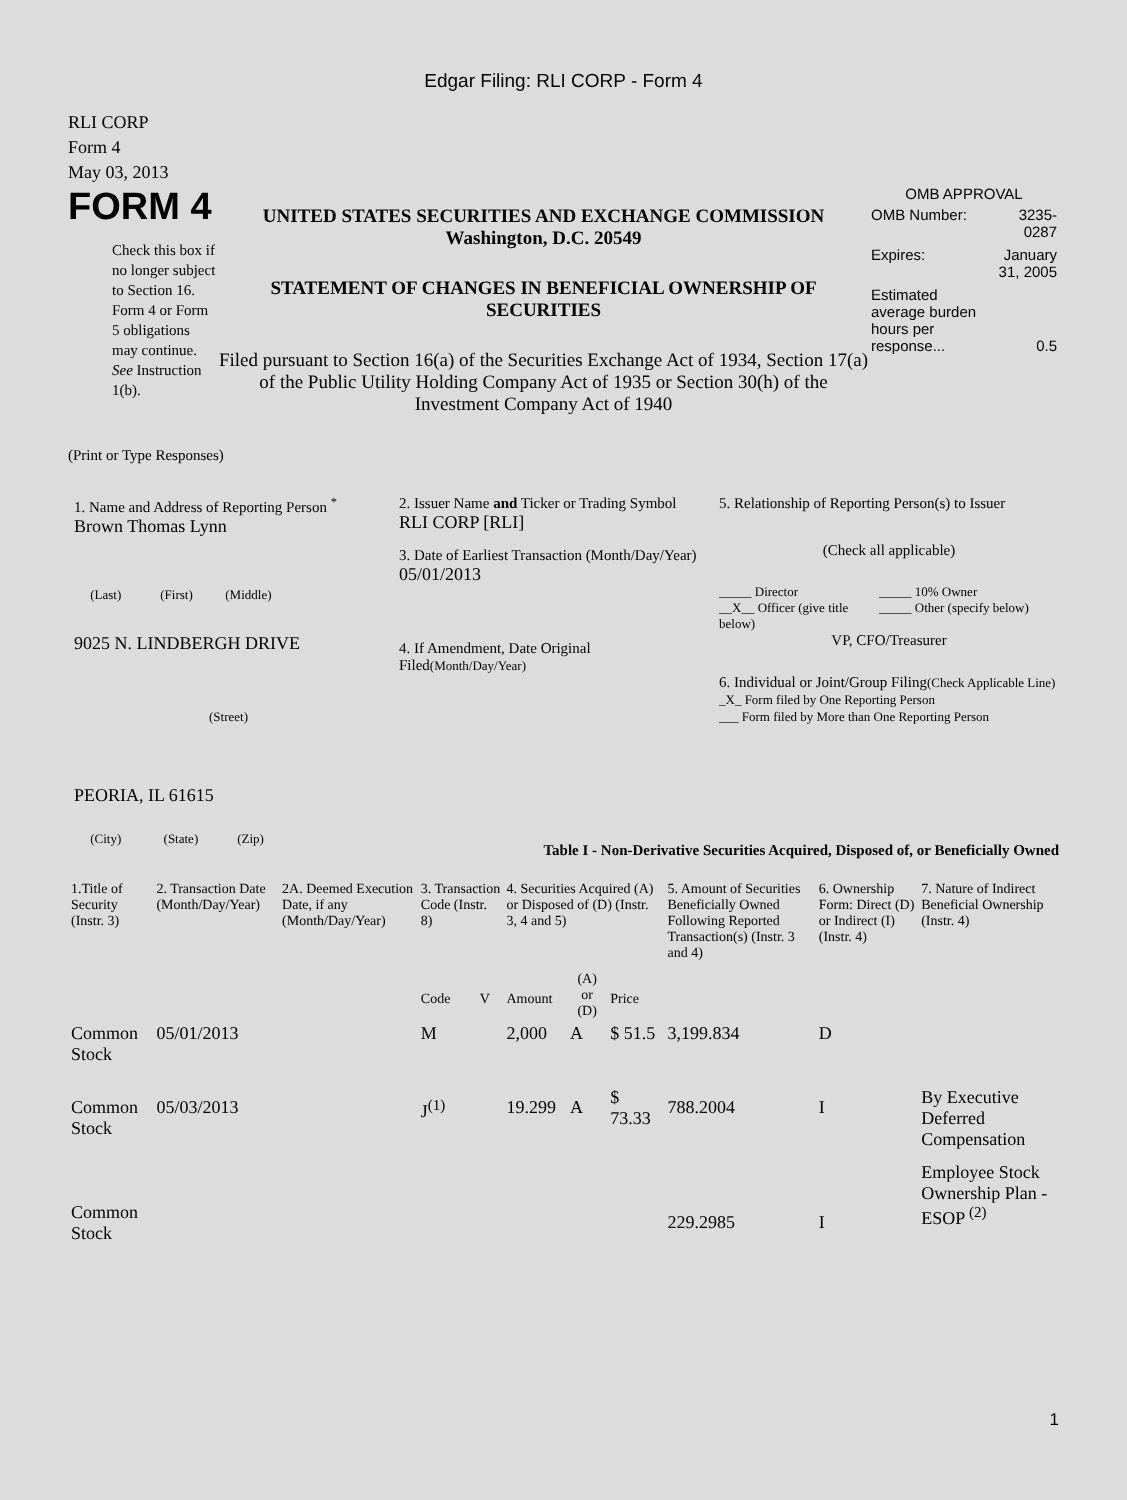Edgar Filing: RLI CORP - Form 4
RLI CORP
Form 4
May 03, 2013
FORM 4
Check this box if no longer subject to Section 16. Form 4 or Form 5 obligations may continue. See Instruction 1(b).
UNITED STATES SECURITIES AND EXCHANGE COMMISSION
Washington, D.C. 20549
STATEMENT OF CHANGES IN BENEFICIAL OWNERSHIP OF SECURITIES
Filed pursuant to Section 16(a) of the Securities Exchange Act of 1934, Section 17(a) of the Public Utility Holding Company Act of 1935 or Section 30(h) of the Investment Company Act of 1940
OMB APPROVAL
| OMB Number: | 3235-0287 |
| Expires: | January 31, 2005 |
| Estimated average burden hours per response... | 0.5 |
(Print or Type Responses)
1. Name and Address of Reporting Person <sup>*</sup>
Brown Thomas Lynn
(Last) (First) (Middle)
9025 N. LINDBERGH DRIVE
(Street)
PEORIA, IL 61615
(City) (State) (Zip)
2. Issuer Name and Ticker or Trading Symbol
RLI CORP [RLI]
3. Date of Earliest Transaction (Month/Day/Year)
05/01/2013
4. If Amendment, Date Original Filed(Month/Day/Year)
5. Relationship of Reporting Person(s) to Issuer
(Check all applicable)
_____ Director
__X__ Officer (give title below)
_____ 10% Owner
_____ Other (specify below)
VP, CFO/Treasurer
6. Individual or Joint/Group Filing(Check Applicable Line)
_X_ Form filed by One Reporting Person
___ Form filed by More than One Reporting Person
Table I - Non-Derivative Securities Acquired, Disposed of, or Beneficially Owned
| 1.Title of Security (Instr. 3) | 2. Transaction Date (Month/Day/Year) | 2A. Deemed Execution Date, if any (Month/Day/Year) | 3. Transaction Code (Instr. 8) | | 4. Securities Acquired (A) or Disposed of (D) (Instr. 3, 4 and 5) | | | 5. Amount of Securities Beneficially Owned Following Reported Transaction(s) (Instr. 3 and 4) | 6. Ownership Form: Direct (D) or Indirect (I) (Instr. 4) | 7. Nature of Indirect Beneficial Ownership (Instr. 4) |
| --- | --- | --- | --- | --- | --- | --- | --- | --- | --- | --- |
| | | | Code | V | Amount | (A) or (D) | Price | | | |
| Common Stock | 05/01/2013 | | M | | 2,000 | A | $ 51.5 | 3,199.834 | D | |
| Common Stock | 05/03/2013 | | J<sup>(1)</sup> | | 19.299 | A | $ 73.33 | 788.2004 | I | By Executive Deferred Compensation |
| Common Stock | | | | | | | | 229.2985 | I | Employee Stock Ownership Plan - ESOP <sup>(2)</sup> |
1